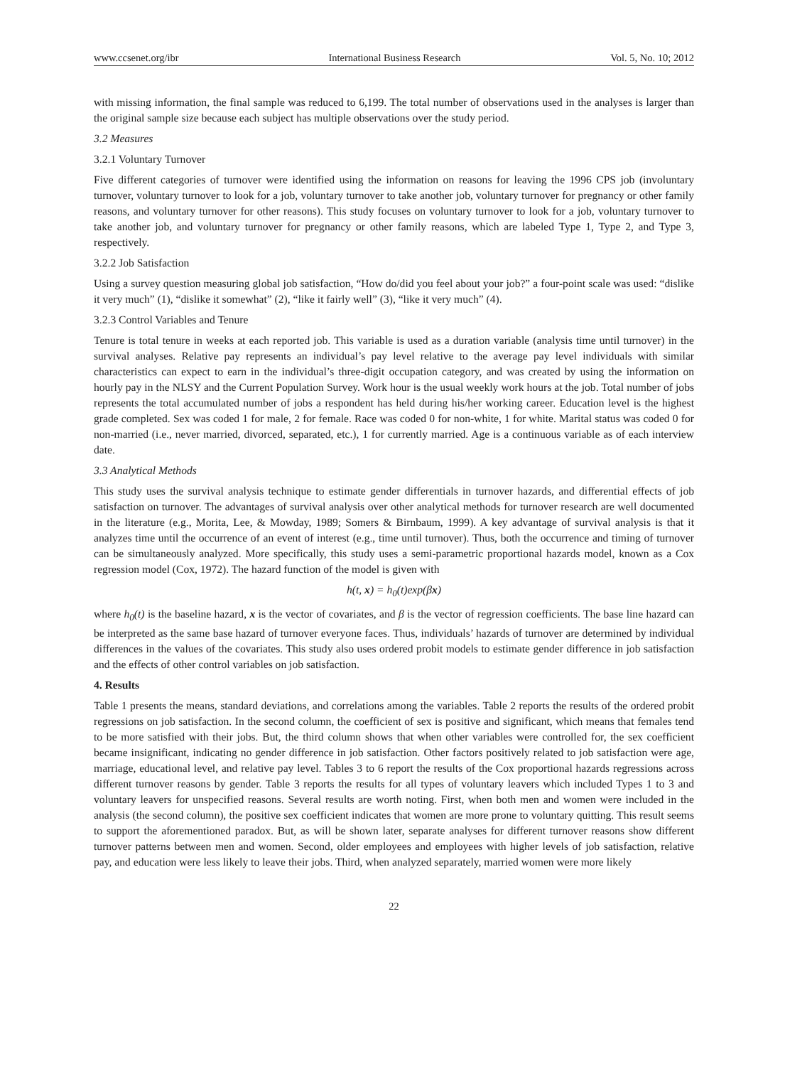www.ccsenet.org/ibr International Business Research Vol. 5, No. 10; 2012
with missing information, the final sample was reduced to 6,199. The total number of observations used in the analyses is larger than the original sample size because each subject has multiple observations over the study period.
3.2 Measures
3.2.1 Voluntary Turnover
Five different categories of turnover were identified using the information on reasons for leaving the 1996 CPS job (involuntary turnover, voluntary turnover to look for a job, voluntary turnover to take another job, voluntary turnover for pregnancy or other family reasons, and voluntary turnover for other reasons). This study focuses on voluntary turnover to look for a job, voluntary turnover to take another job, and voluntary turnover for pregnancy or other family reasons, which are labeled Type 1, Type 2, and Type 3, respectively.
3.2.2 Job Satisfaction
Using a survey question measuring global job satisfaction, “How do/did you feel about your job?” a four-point scale was used: “dislike it very much” (1), “dislike it somewhat” (2), “like it fairly well” (3), “like it very much” (4).
3.2.3 Control Variables and Tenure
Tenure is total tenure in weeks at each reported job. This variable is used as a duration variable (analysis time until turnover) in the survival analyses. Relative pay represents an individual’s pay level relative to the average pay level individuals with similar characteristics can expect to earn in the individual’s three-digit occupation category, and was created by using the information on hourly pay in the NLSY and the Current Population Survey. Work hour is the usual weekly work hours at the job. Total number of jobs represents the total accumulated number of jobs a respondent has held during his/her working career. Education level is the highest grade completed. Sex was coded 1 for male, 2 for female. Race was coded 0 for non-white, 1 for white. Marital status was coded 0 for non-married (i.e., never married, divorced, separated, etc.), 1 for currently married. Age is a continuous variable as of each interview date.
3.3 Analytical Methods
This study uses the survival analysis technique to estimate gender differentials in turnover hazards, and differential effects of job satisfaction on turnover. The advantages of survival analysis over other analytical methods for turnover research are well documented in the literature (e.g., Morita, Lee, & Mowday, 1989; Somers & Birnbaum, 1999). A key advantage of survival analysis is that it analyzes time until the occurrence of an event of interest (e.g., time until turnover). Thus, both the occurrence and timing of turnover can be simultaneously analyzed. More specifically, this study uses a semi-parametric proportional hazards model, known as a Cox regression model (Cox, 1972). The hazard function of the model is given with
h(t, x) = h<sub>0</sub>(t)exp(βx)
where h<sub>0</sub>(t) is the baseline hazard, x is the vector of covariates, and β is the vector of regression coefficients. The base line hazard can be interpreted as the same base hazard of turnover everyone faces. Thus, individuals’ hazards of turnover are determined by individual differences in the values of the covariates. This study also uses ordered probit models to estimate gender difference in job satisfaction and the effects of other control variables on job satisfaction.
4. Results
Table 1 presents the means, standard deviations, and correlations among the variables. Table 2 reports the results of the ordered probit regressions on job satisfaction. In the second column, the coefficient of sex is positive and significant, which means that females tend to be more satisfied with their jobs. But, the third column shows that when other variables were controlled for, the sex coefficient became insignificant, indicating no gender difference in job satisfaction. Other factors positively related to job satisfaction were age, marriage, educational level, and relative pay level. Tables 3 to 6 report the results of the Cox proportional hazards regressions across different turnover reasons by gender. Table 3 reports the results for all types of voluntary leavers which included Types 1 to 3 and voluntary leavers for unspecified reasons. Several results are worth noting. First, when both men and women were included in the analysis (the second column), the positive sex coefficient indicates that women are more prone to voluntary quitting. This result seems to support the aforementioned paradox. But, as will be shown later, separate analyses for different turnover reasons show different turnover patterns between men and women. Second, older employees and employees with higher levels of job satisfaction, relative pay, and education were less likely to leave their jobs. Third, when analyzed separately, married women were more likely
22